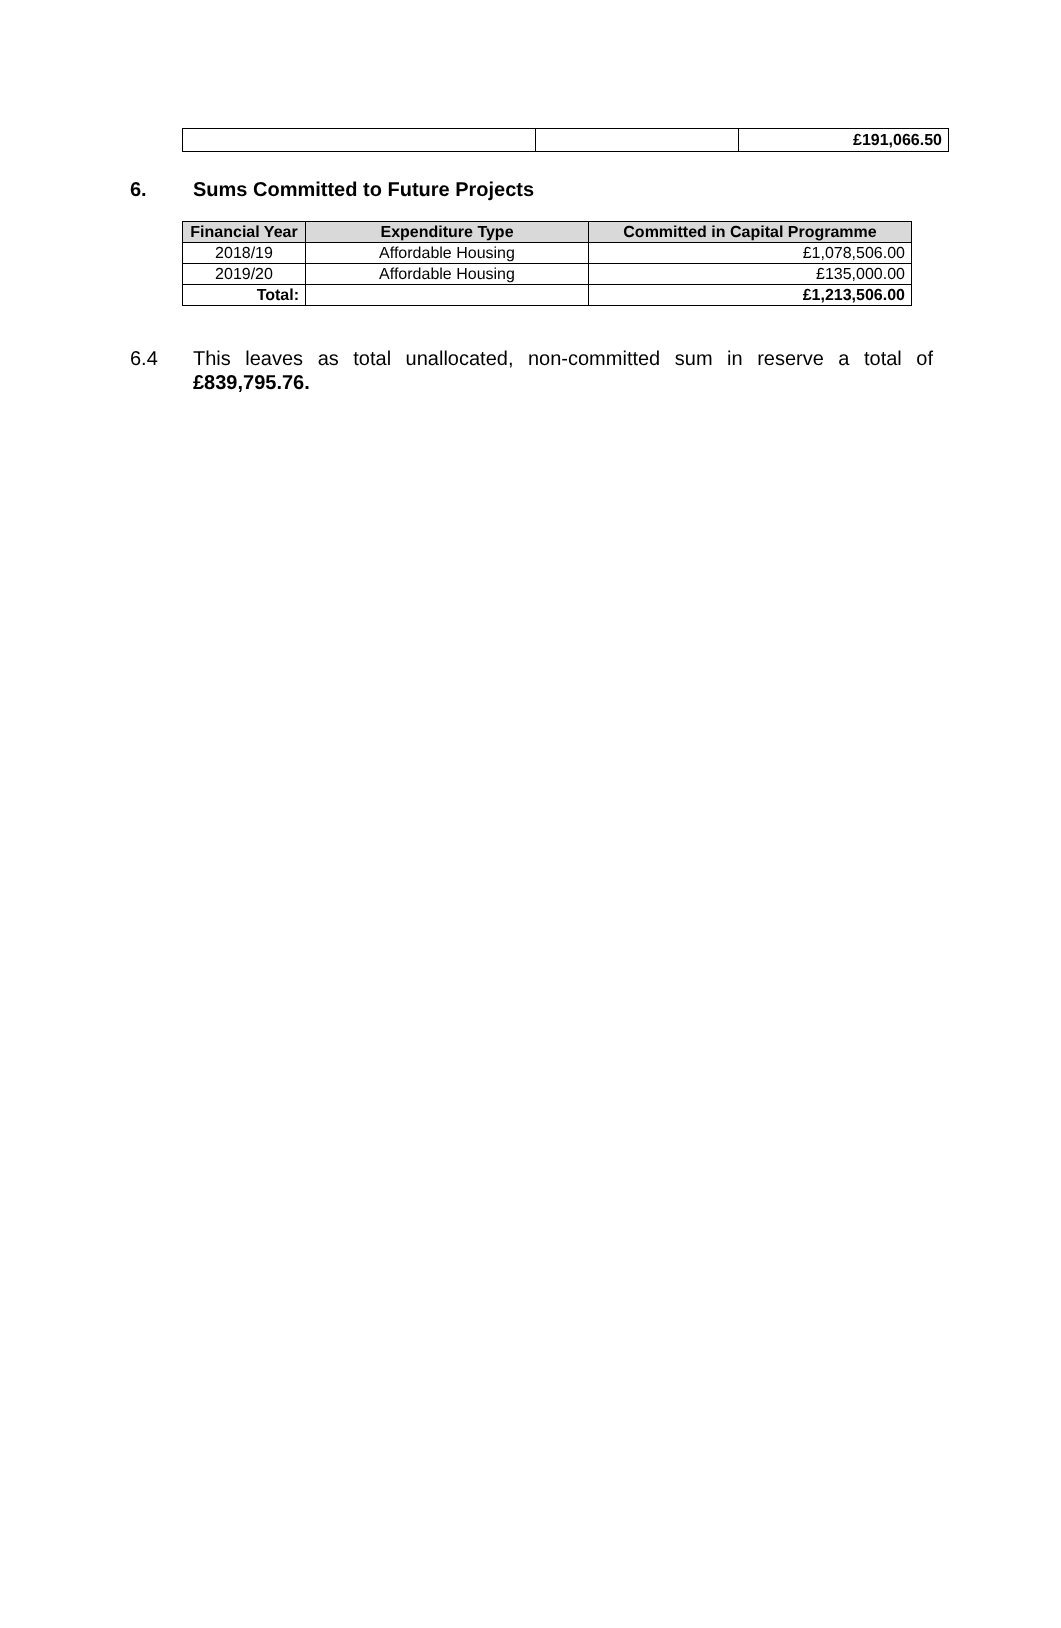| | | £191,066.50 |
6. Sums Committed to Future Projects
| Financial Year | Expenditure Type | Committed in Capital Programme |
| --- | --- | --- |
| 2018/19 | Affordable Housing | £1,078,506.00 |
| 2019/20 | Affordable Housing | £135,000.00 |
| Total: | | £1,213,506.00 |
6.4 This leaves as total unallocated, non-committed sum in reserve a total of £839,795.76.